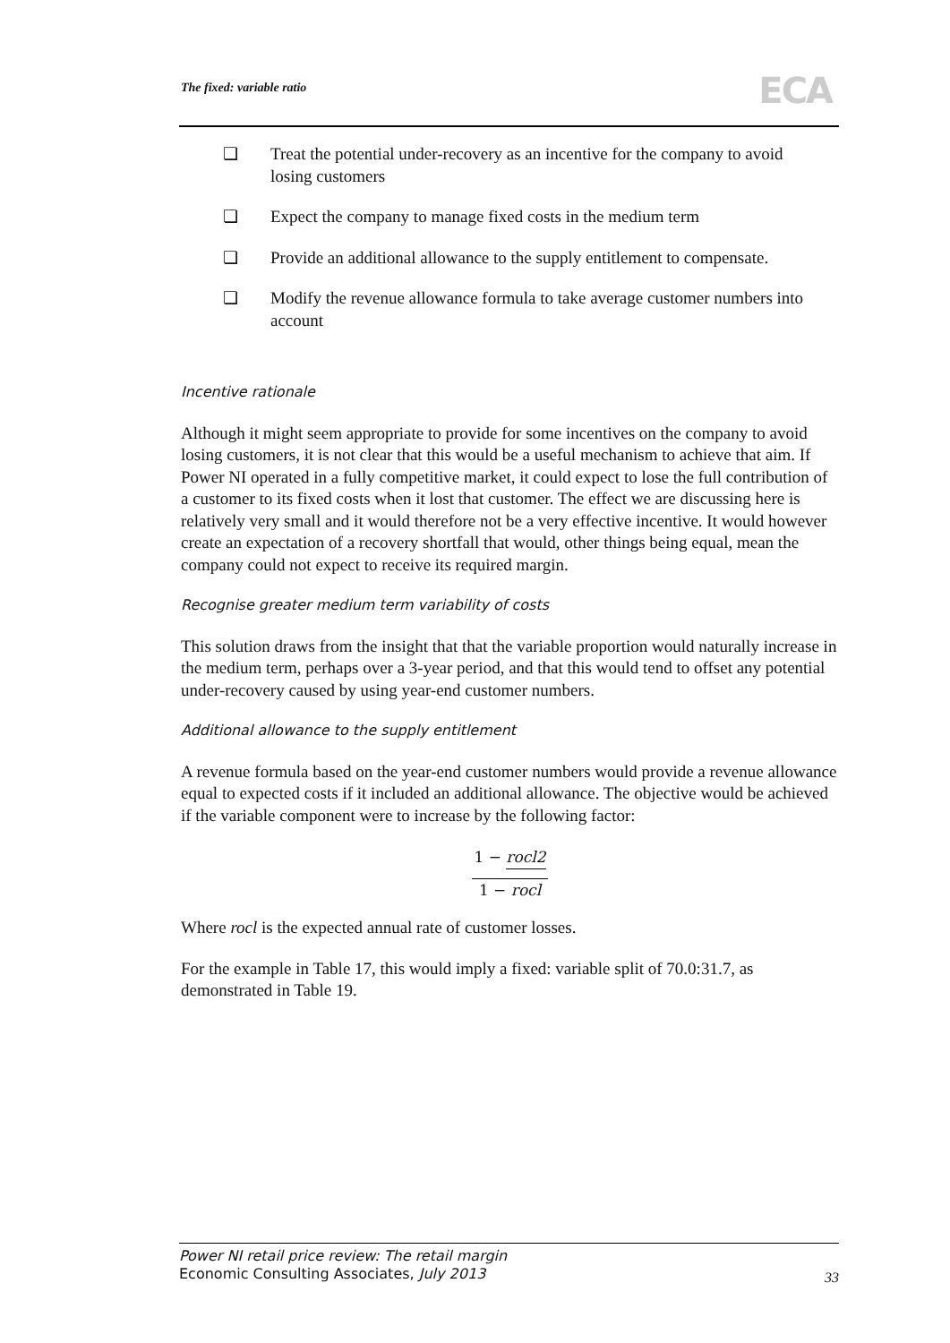The fixed: variable ratio ECA
❏ Treat the potential under-recovery as an incentive for the company to avoid losing customers
❏ Expect the company to manage fixed costs in the medium term
❏ Provide an additional allowance to the supply entitlement to compensate.
❏ Modify the revenue allowance formula to take average customer numbers into account
Incentive rationale
Although it might seem appropriate to provide for some incentives on the company to avoid losing customers, it is not clear that this would be a useful mechanism to achieve that aim. If Power NI operated in a fully competitive market, it could expect to lose the full contribution of a customer to its fixed costs when it lost that customer. The effect we are discussing here is relatively very small and it would therefore not be a very effective incentive. It would however create an expectation of a recovery shortfall that would, other things being equal, mean the company could not expect to receive its required margin.
Recognise greater medium term variability of costs
This solution draws from the insight that that the variable proportion would naturally increase in the medium term, perhaps over a 3-year period, and that this would tend to offset any potential under-recovery caused by using year-end customer numbers.
Additional allowance to the supply entitlement
A revenue formula based on the year-end customer numbers would provide a revenue allowance equal to expected costs if it included an additional allowance. The objective would be achieved if the variable component were to increase by the following factor:
1 − rocl2
1 − rocl
Where rocl is the expected annual rate of customer losses.
For the example in Table 17, this would imply a fixed: variable split of 70.0:31.7, as demonstrated in Table 19.
Power NI retail price review: The retail margin
Economic Consulting Associates, July 2013
33